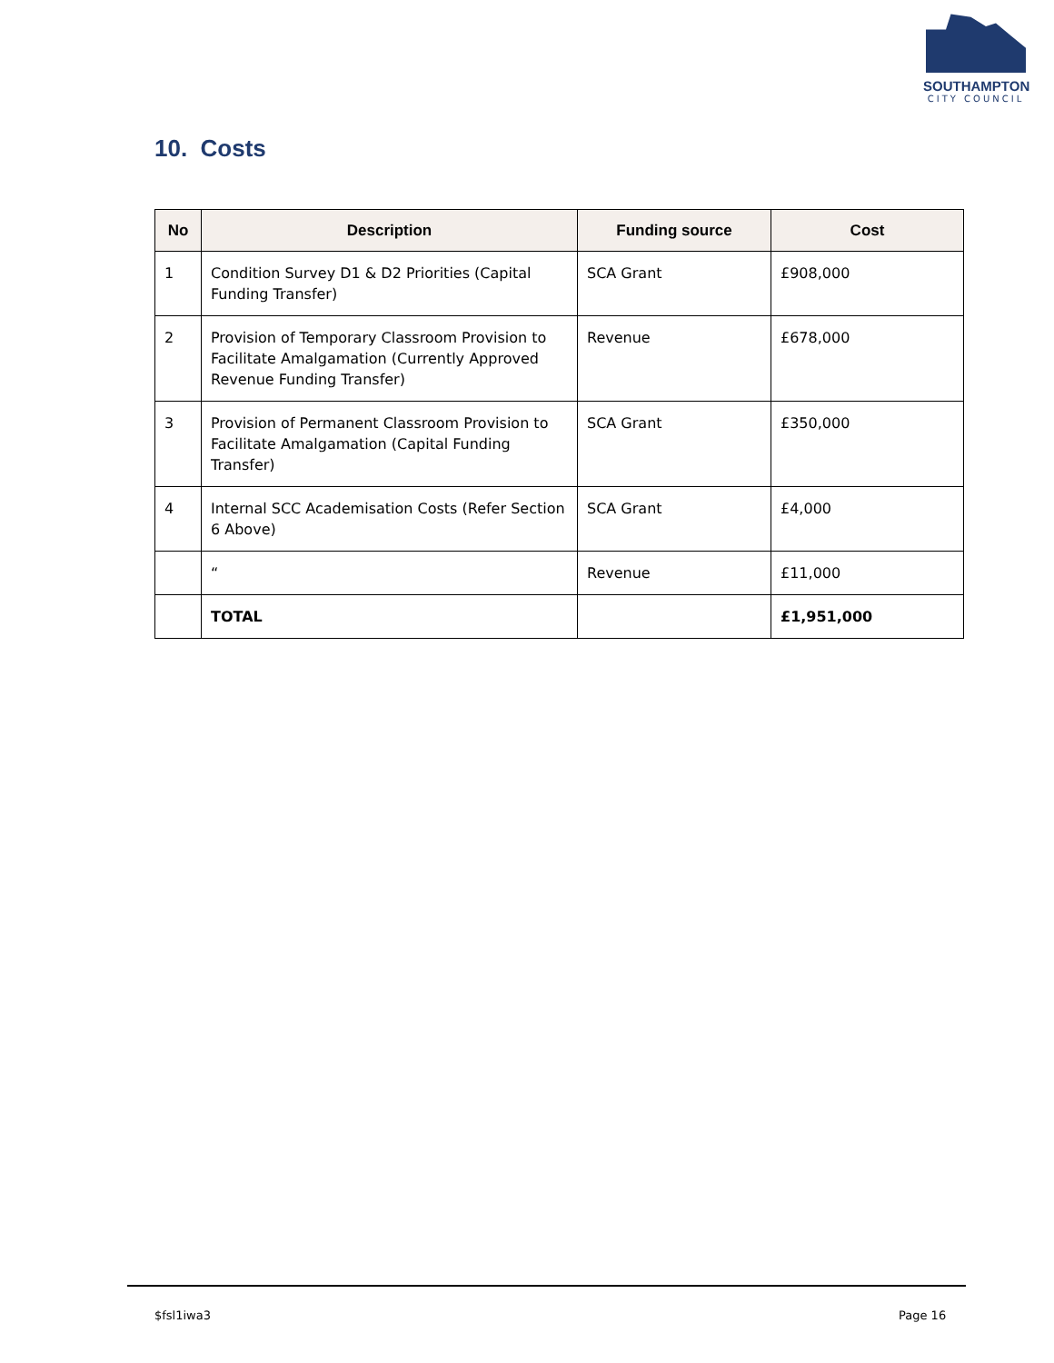SOUTHAMPTON
CITY COUNCIL
10. Costs
| No | Description | Funding source | Cost |
| --- | --- | --- | --- |
| 1 | Condition Survey D1 & D2 Priorities (Capital Funding Transfer) | SCA Grant | £908,000 |
| 2 | Provision of Temporary Classroom Provision to Facilitate Amalgamation (Currently Approved Revenue Funding Transfer) | Revenue | £678,000 |
| 3 | Provision of Permanent Classroom Provision to Facilitate Amalgamation (Capital Funding Transfer) | SCA Grant | £350,000 |
| 4 | Internal SCC Academisation Costs (Refer Section 6 Above) | SCA Grant | £4,000 |
| | “ | Revenue | £11,000 |
| | TOTAL | | £1,951,000 |
$fsl1iwa3 Page 16